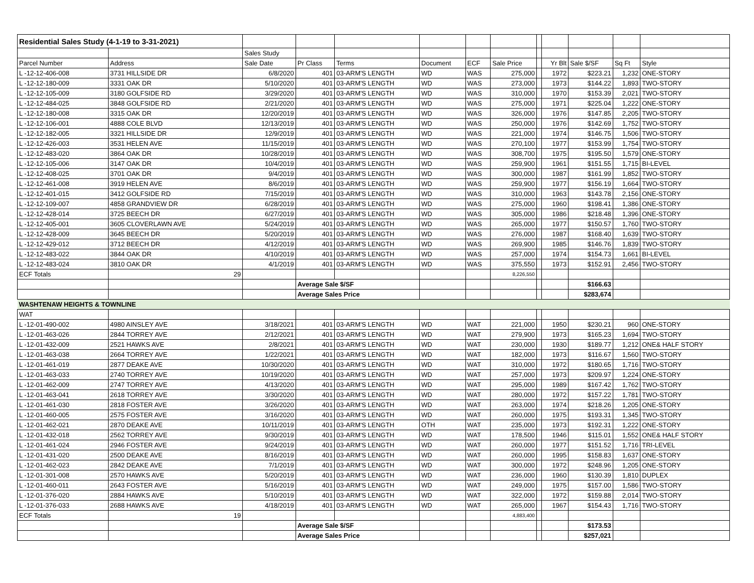| Residential Sales Study (4-1-19 to 3-31-2021) | | | | | | | | | | | | |
| | | Sales Study | | | | | | | | | | |
| Parcel Number | Address | Sale Date | Pr Class | Terms | Document | ECF | Sale Price | | Yr Blt | Sale $/SF | Sq Ft | Style |
| L -12-12-406-008 | 3731 HILLSIDE DR | 6/8/2020 | 401 | 03-ARM'S LENGTH | WD | WAS | 275,000 | | 1972 | $223.21 | 1,232 | ONE-STORY |
| L -12-12-180-009 | 3331 OAK DR | 5/10/2020 | 401 | 03-ARM'S LENGTH | WD | WAS | 273,000 | | 1973 | $144.22 | 1,893 | TWO-STORY |
| L -12-12-105-009 | 3180 GOLFSIDE RD | 3/29/2020 | 401 | 03-ARM'S LENGTH | WD | WAS | 310,000 | | 1970 | $153.39 | 2,021 | TWO-STORY |
| L -12-12-484-025 | 3848 GOLFSIDE RD | 2/21/2020 | 401 | 03-ARM'S LENGTH | WD | WAS | 275,000 | | 1971 | $225.04 | 1,222 | ONE-STORY |
| L -12-12-180-008 | 3315 OAK DR | 12/20/2019 | 401 | 03-ARM'S LENGTH | WD | WAS | 326,000 | | 1976 | $147.85 | 2,205 | TWO-STORY |
| L -12-12-106-001 | 4888 COLE BLVD | 12/13/2019 | 401 | 03-ARM'S LENGTH | WD | WAS | 250,000 | | 1976 | $142.69 | 1,752 | TWO-STORY |
| L -12-12-182-005 | 3321 HILLSIDE DR | 12/9/2019 | 401 | 03-ARM'S LENGTH | WD | WAS | 221,000 | | 1974 | $146.75 | 1,506 | TWO-STORY |
| L -12-12-426-003 | 3531 HELEN AVE | 11/15/2019 | 401 | 03-ARM'S LENGTH | WD | WAS | 270,100 | | 1977 | $153.99 | 1,754 | TWO-STORY |
| L -12-12-483-020 | 3864 OAK DR | 10/28/2019 | 401 | 03-ARM'S LENGTH | WD | WAS | 308,700 | | 1975 | $195.50 | 1,579 | ONE-STORY |
| L -12-12-105-006 | 3147 OAK DR | 10/4/2019 | 401 | 03-ARM'S LENGTH | WD | WAS | 259,900 | | 1961 | $151.55 | 1,715 | BI-LEVEL |
| L -12-12-408-025 | 3701 OAK DR | 9/4/2019 | 401 | 03-ARM'S LENGTH | WD | WAS | 300,000 | | 1987 | $161.99 | 1,852 | TWO-STORY |
| L -12-12-461-008 | 3919 HELEN AVE | 8/6/2019 | 401 | 03-ARM'S LENGTH | WD | WAS | 259,900 | | 1977 | $156.19 | 1,664 | TWO-STORY |
| L -12-12-401-015 | 3412 GOLFSIDE RD | 7/15/2019 | 401 | 03-ARM'S LENGTH | WD | WAS | 310,000 | | 1963 | $143.78 | 2,156 | ONE-STORY |
| L -12-12-109-007 | 4858 GRANDVIEW DR | 6/28/2019 | 401 | 03-ARM'S LENGTH | WD | WAS | 275,000 | | 1960 | $198.41 | 1,386 | ONE-STORY |
| L -12-12-428-014 | 3725 BEECH DR | 6/27/2019 | 401 | 03-ARM'S LENGTH | WD | WAS | 305,000 | | 1986 | $218.48 | 1,396 | ONE-STORY |
| L -12-12-405-001 | 3605 CLOVERLAWN AVE | 5/24/2019 | 401 | 03-ARM'S LENGTH | WD | WAS | 265,000 | | 1977 | $150.57 | 1,760 | TWO-STORY |
| L -12-12-428-009 | 3645 BEECH DR | 5/20/2019 | 401 | 03-ARM'S LENGTH | WD | WAS | 276,000 | | 1987 | $168.40 | 1,639 | TWO-STORY |
| L -12-12-429-012 | 3712 BEECH DR | 4/12/2019 | 401 | 03-ARM'S LENGTH | WD | WAS | 269,900 | | 1985 | $146.76 | 1,839 | TWO-STORY |
| L -12-12-483-022 | 3844 OAK DR | 4/10/2019 | 401 | 03-ARM'S LENGTH | WD | WAS | 257,000 | | 1974 | $154.73 | 1,661 | BI-LEVEL |
| L -12-12-483-024 | 3810 OAK DR | 4/1/2019 | 401 | 03-ARM'S LENGTH | WD | WAS | 375,550 | | 1973 | $152.91 | 2,456 | TWO-STORY |
| ECF Totals | 29 | | | | | | 8,226,550 | | | | | |
| | | | Average Sale $/SF | | | | | | | $166.63 | | |
| | | | Average Sales Price | | | | | | | $283,674 | | |
| WASHTENAW HEIGHTS & TOWNLINE | | | | | | | | | | | | |
| WAT | | | | | | | | | | | | |
| L -12-01-490-002 | 4980 AINSLEY AVE | 3/18/2021 | 401 | 03-ARM'S LENGTH | WD | WAT | 221,000 | | 1950 | $230.21 | 960 | ONE-STORY |
| L -12-01-463-026 | 2844 TORREY AVE | 2/12/2021 | 401 | 03-ARM'S LENGTH | WD | WAT | 279,900 | | 1973 | $165.23 | 1,694 | TWO-STORY |
| L -12-01-432-009 | 2521 HAWKS AVE | 2/8/2021 | 401 | 03-ARM'S LENGTH | WD | WAT | 230,000 | | 1930 | $189.77 | 1,212 | ONE& HALF STORY |
| L -12-01-463-038 | 2664 TORREY AVE | 1/22/2021 | 401 | 03-ARM'S LENGTH | WD | WAT | 182,000 | | 1973 | $116.67 | 1,560 | TWO-STORY |
| L -12-01-461-019 | 2877 DEAKE AVE | 10/30/2020 | 401 | 03-ARM'S LENGTH | WD | WAT | 310,000 | | 1972 | $180.65 | 1,716 | TWO-STORY |
| L -12-01-463-033 | 2740 TORREY AVE | 10/19/2020 | 401 | 03-ARM'S LENGTH | WD | WAT | 257,000 | | 1973 | $209.97 | 1,224 | ONE-STORY |
| L -12-01-462-009 | 2747 TORREY AVE | 4/13/2020 | 401 | 03-ARM'S LENGTH | WD | WAT | 295,000 | | 1989 | $167.42 | 1,762 | TWO-STORY |
| L -12-01-463-041 | 2618 TORREY AVE | 3/30/2020 | 401 | 03-ARM'S LENGTH | WD | WAT | 280,000 | | 1972 | $157.22 | 1,781 | TWO-STORY |
| L -12-01-461-030 | 2818 FOSTER AVE | 3/26/2020 | 401 | 03-ARM'S LENGTH | WD | WAT | 263,000 | | 1974 | $218.26 | 1,205 | ONE-STORY |
| L -12-01-460-005 | 2575 FOSTER AVE | 3/16/2020 | 401 | 03-ARM'S LENGTH | WD | WAT | 260,000 | | 1975 | $193.31 | 1,345 | TWO-STORY |
| L -12-01-462-021 | 2870 DEAKE AVE | 10/11/2019 | 401 | 03-ARM'S LENGTH | OTH | WAT | 235,000 | | 1973 | $192.31 | 1,222 | ONE-STORY |
| L -12-01-432-018 | 2562 TORREY AVE | 9/30/2019 | 401 | 03-ARM'S LENGTH | WD | WAT | 178,500 | | 1946 | $115.01 | 1,552 | ONE& HALF STORY |
| L -12-01-461-024 | 2946 FOSTER AVE | 9/24/2019 | 401 | 03-ARM'S LENGTH | WD | WAT | 260,000 | | 1977 | $151.52 | 1,716 | TRI-LEVEL |
| L -12-01-431-020 | 2500 DEAKE AVE | 8/16/2019 | 401 | 03-ARM'S LENGTH | WD | WAT | 260,000 | | 1995 | $158.83 | 1,637 | ONE-STORY |
| L -12-01-462-023 | 2842 DEAKE AVE | 7/1/2019 | 401 | 03-ARM'S LENGTH | WD | WAT | 300,000 | | 1972 | $248.96 | 1,205 | ONE-STORY |
| L -12-01-301-008 | 2570 HAWKS AVE | 5/20/2019 | 401 | 03-ARM'S LENGTH | WD | WAT | 236,000 | | 1960 | $130.39 | 1,810 | DUPLEX |
| L -12-01-460-011 | 2643 FOSTER AVE | 5/16/2019 | 401 | 03-ARM'S LENGTH | WD | WAT | 249,000 | | 1975 | $157.00 | 1,586 | TWO-STORY |
| L -12-01-376-020 | 2884 HAWKS AVE | 5/10/2019 | 401 | 03-ARM'S LENGTH | WD | WAT | 322,000 | | 1972 | $159.88 | 2,014 | TWO-STORY |
| L -12-01-376-033 | 2688 HAWKS AVE | 4/18/2019 | 401 | 03-ARM'S LENGTH | WD | WAT | 265,000 | | 1967 | $154.43 | 1,716 | TWO-STORY |
| ECF Totals | 19 | | | | | | 4,883,400 | | | | | |
| | | | Average Sale $/SF | | | | | | | $173.53 | | |
| | | | Average Sales Price | | | | | | | $257,021 | | |